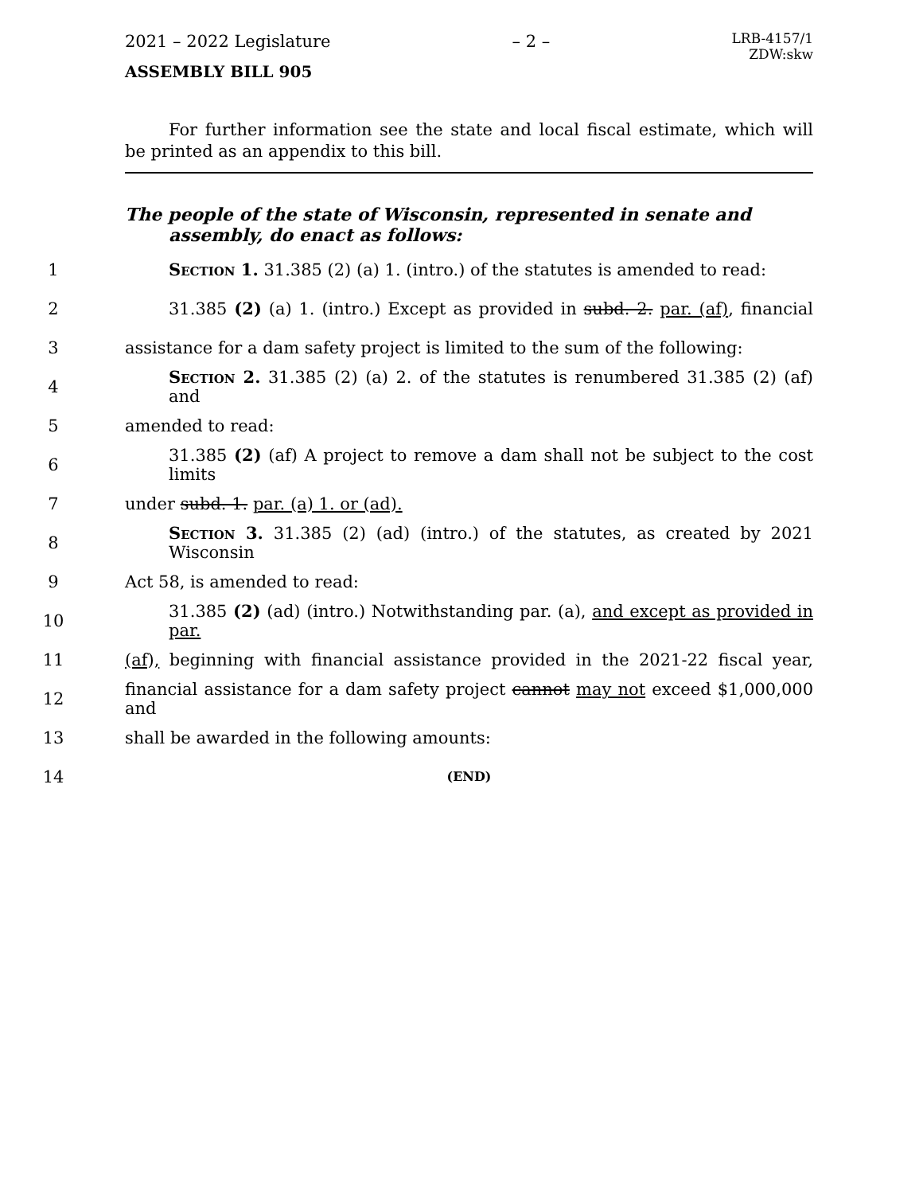2021 – 2022 Legislature – 2 – LRB-4157/1
ZDW:skw
ASSEMBLY BILL 905
For further information see the state and local fiscal estimate, which will be printed as an appendix to this bill.
The people of the state of Wisconsin, represented in senate and assembly, do enact as follows:
1 Section 1. 31.385 (2) (a) 1. (intro.) of the statutes is amended to read:
2 31.385 (2) (a) 1. (intro.) Except as provided in subd. 2. par. (af), financial
3 assistance for a dam safety project is limited to the sum of the following:
4 Section 2. 31.385 (2) (a) 2. of the statutes is renumbered 31.385 (2) (af) and
5 amended to read:
6 31.385 (2) (af) A project to remove a dam shall not be subject to the cost limits
7 under subd. 1. par. (a) 1. or (ad).
8 Section 3. 31.385 (2) (ad) (intro.) of the statutes, as created by 2021 Wisconsin
9 Act 58, is amended to read:
10 31.385 (2) (ad) (intro.) Notwithstanding par. (a), and except as provided in par.
11 (af), beginning with financial assistance provided in the 2021-22 fiscal year,
12 financial assistance for a dam safety project cannot may not exceed $1,000,000 and
13 shall be awarded in the following amounts:
14 (END)